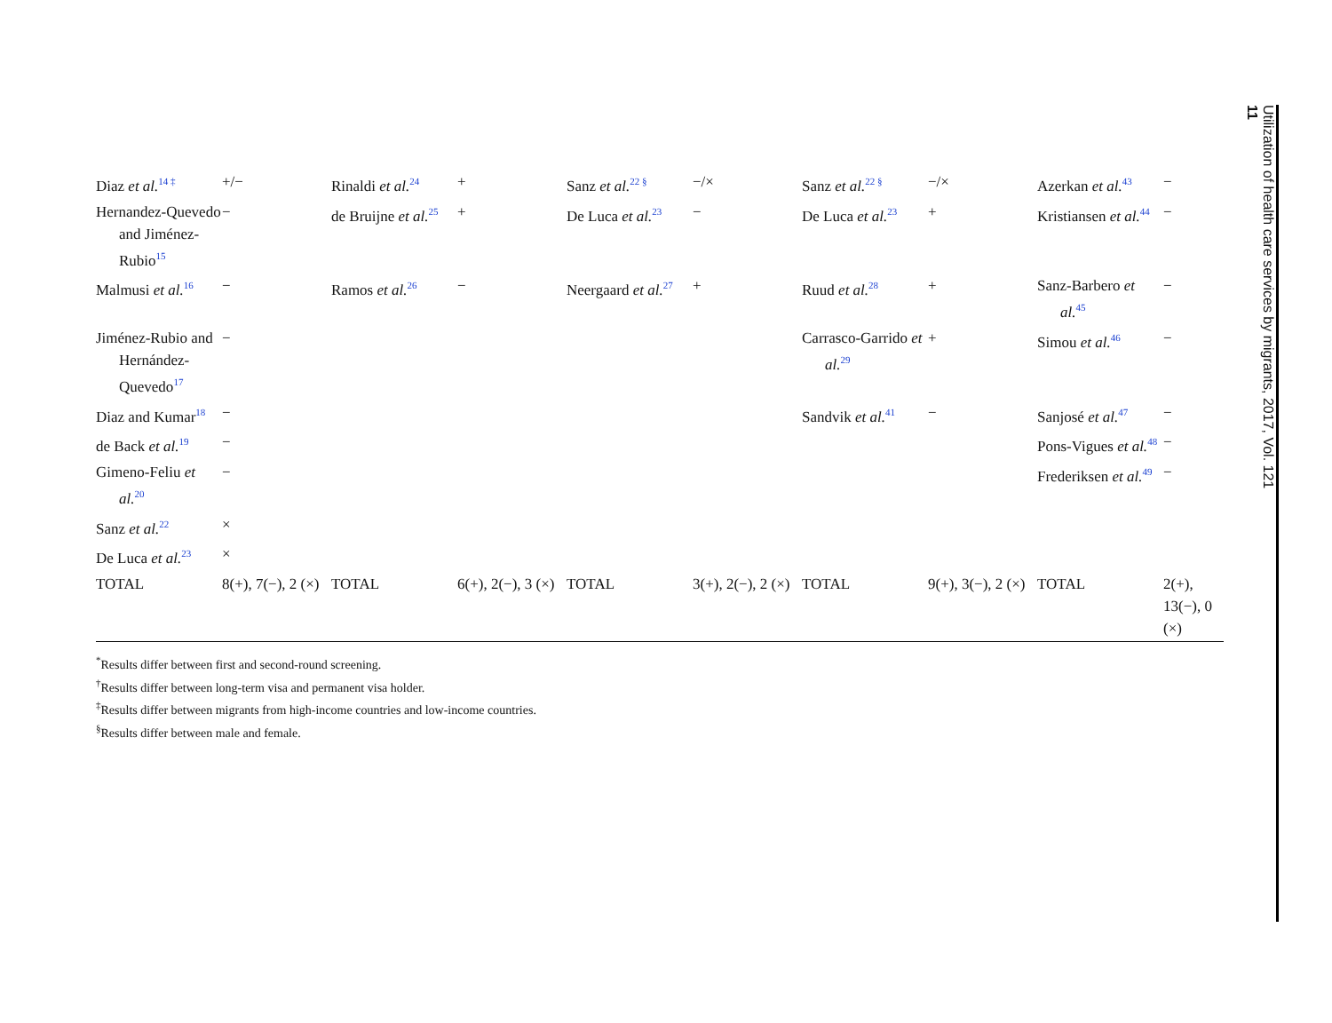| Diaz et al.<sup>14 ‡</sup> | +/− | Rinaldi et al.<sup>24</sup> | + | Sanz et al.<sup>22 §</sup> | −/× | Sanz et al.<sup>22 §</sup> | −/× | Azerkan et al.<sup>43</sup> | − |
| Hernandez-Quevedo and Jiménez-Rubio<sup>15</sup> | − | de Bruijne et al.<sup>25</sup> | + | De Luca et al.<sup>23</sup> | − | De Luca et al.<sup>23</sup> | + | Kristiansen et al.<sup>44</sup> | − |
| Malmusi et al.<sup>16</sup> | − | Ramos et al.<sup>26</sup> | − | Neergaard et al.<sup>27</sup> | + | Ruud et al.<sup>28</sup> | + | Sanz-Barbero et al.<sup>45</sup> | − |
| Jiménez-Rubio and Hernández-Quevedo<sup>17</sup> | − | | | | | Carrasco-Garrido et al.<sup>29</sup> | + | Simou et al.<sup>46</sup> | − |
| Diaz and Kumar<sup>18</sup> | − | | | | | Sandvik et al.<sup>41</sup> | − | Sanjosé et al.<sup>47</sup> | − |
| de Back et al.<sup>19</sup> | − | | | | | | | Pons-Vigues et al.<sup>48</sup> | − |
| Gimeno-Feliu et al.<sup>20</sup> | − | | | | | | | Frederiksen et al.<sup>49</sup> | − |
| Sanz et al.<sup>22</sup> | × | | | | | | | | |
| De Luca et al.<sup>23</sup> | × | | | | | | | | |
| TOTAL | 8(+), 7(−), 2 (×) | TOTAL | 6(+), 2(−), 3 (×) | TOTAL | 3(+), 2(−), 2 (×) | TOTAL | 9(+), 3(−), 2 (×) | TOTAL | 2(+), 13(−), 0 (×) |
<sup>*</sup> Results differ between first and second-round screening.
<sup>†</sup> Results differ between long-term visa and permanent visa holder.
<sup>‡</sup> Results differ between migrants from high-income countries and low-income countries.
<sup>§</sup> Results differ between male and female.
Utilization of health care services by migrants, 2017, Vol. 121
11